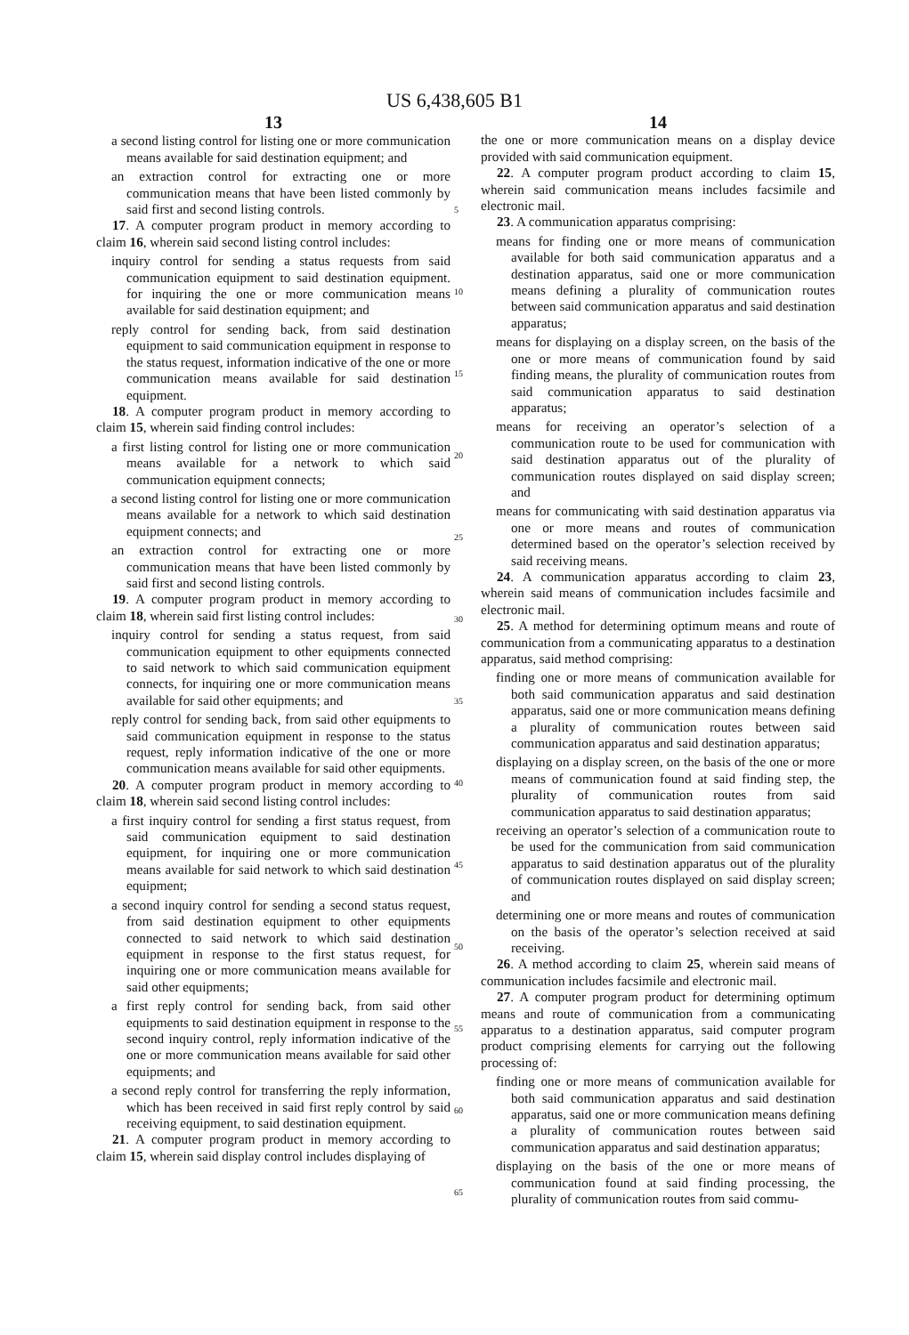US 6,438,605 B1
13
a second listing control for listing one or more communication means available for said destination equipment; and
an extraction control for extracting one or more communication means that have been listed commonly by said first and second listing controls.
17. A computer program product in memory according to claim 16, wherein said second listing control includes:
inquiry control for sending a status requests from said communication equipment to said destination equipment. for inquiring the one or more communication means available for said destination equipment; and
reply control for sending back, from said destination equipment to said communication equipment in response to the status request, information indicative of the one or more communication means available for said destination equipment.
18. A computer program product in memory according to claim 15, wherein said finding control includes:
a first listing control for listing one or more communication means available for a network to which said communication equipment connects;
a second listing control for listing one or more communication means available for a network to which said destination equipment connects; and
an extraction control for extracting one or more communication means that have been listed commonly by said first and second listing controls.
19. A computer program product in memory according to claim 18, wherein said first listing control includes:
inquiry control for sending a status request, from said communication equipment to other equipments connected to said network to which said communication equipment connects, for inquiring one or more communication means available for said other equipments; and
reply control for sending back, from said other equipments to said communication equipment in response to the status request, reply information indicative of the one or more communication means available for said other equipments.
20. A computer program product in memory according to claim 18, wherein said second listing control includes:
a first inquiry control for sending a first status request, from said communication equipment to said destination equipment, for inquiring one or more communication means available for said network to which said destination equipment;
a second inquiry control for sending a second status request, from said destination equipment to other equipments connected to said network to which said destination equipment in response to the first status request, for inquiring one or more communication means available for said other equipments;
a first reply control for sending back, from said other equipments to said destination equipment in response to the second inquiry control, reply information indicative of the one or more communication means available for said other equipments; and
a second reply control for transferring the reply information, which has been received in said first reply control by said receiving equipment, to said destination equipment.
21. A computer program product in memory according to claim 15, wherein said display control includes displaying of
14
the one or more communication means on a display device provided with said communication equipment.
22. A computer program product according to claim 15, wherein said communication means includes facsimile and electronic mail.
23. A communication apparatus comprising:
means for finding one or more means of communication available for both said communication apparatus and a destination apparatus, said one or more communication means defining a plurality of communication routes between said communication apparatus and said destination apparatus;
means for displaying on a display screen, on the basis of the one or more means of communication found by said finding means, the plurality of communication routes from said communication apparatus to said destination apparatus;
means for receiving an operator’s selection of a communication route to be used for communication with said destination apparatus out of the plurality of communication routes displayed on said display screen; and
means for communicating with said destination apparatus via one or more means and routes of communication determined based on the operator’s selection received by said receiving means.
24. A communication apparatus according to claim 23, wherein said means of communication includes facsimile and electronic mail.
25. A method for determining optimum means and route of communication from a communicating apparatus to a destination apparatus, said method comprising:
finding one or more means of communication available for both said communication apparatus and said destination apparatus, said one or more communication means defining a plurality of communication routes between said communication apparatus and said destination apparatus;
displaying on a display screen, on the basis of the one or more means of communication found at said finding step, the plurality of communication routes from said communication apparatus to said destination apparatus;
receiving an operator’s selection of a communication route to be used for the communication from said communication apparatus to said destination apparatus out of the plurality of communication routes displayed on said display screen; and
determining one or more means and routes of communication on the basis of the operator’s selection received at said receiving.
26. A method according to claim 25, wherein said means of communication includes facsimile and electronic mail.
27. A computer program product for determining optimum means and route of communication from a communicating apparatus to a destination apparatus, said computer program product comprising elements for carrying out the following processing of:
finding one or more means of communication available for both said communication apparatus and said destination apparatus, said one or more communication means defining a plurality of communication routes between said communication apparatus and said destination apparatus;
displaying on the basis of the one or more means of communication found at said finding processing, the plurality of communication routes from said commu-
5
10
15
20
25
30
35
40
45
50
55
60
65